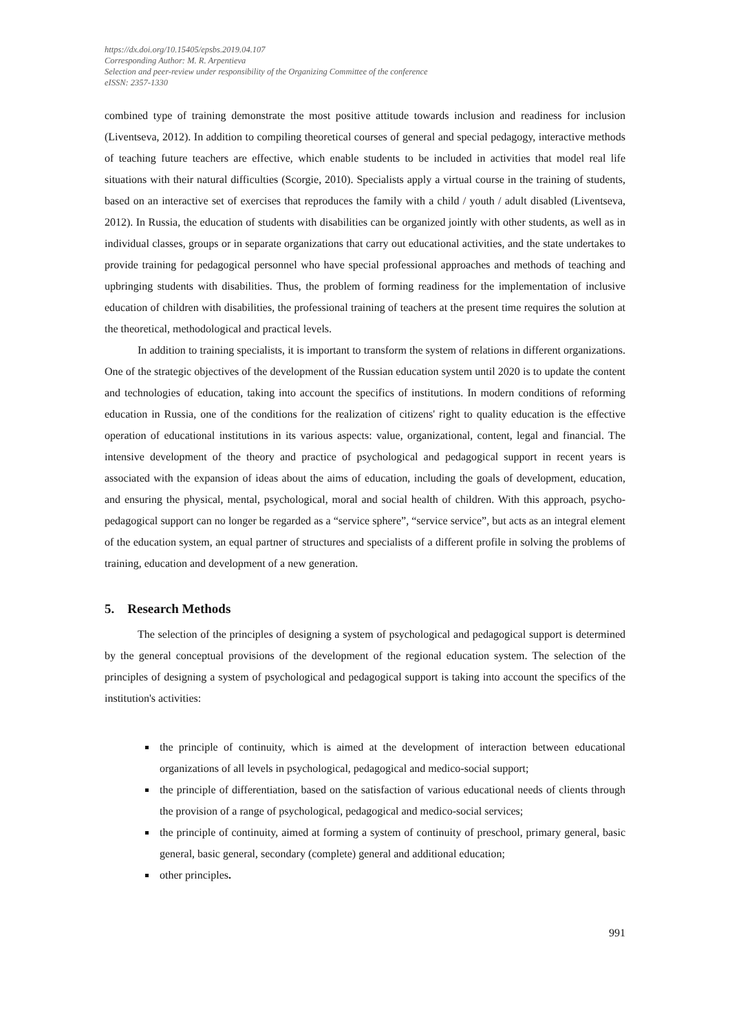https://dx.doi.org/10.15405/epsbs.2019.04.107
Corresponding Author: M. R. Arpentieva
Selection and peer-review under responsibility of the Organizing Committee of the conference
eISSN: 2357-1330
combined type of training demonstrate the most positive attitude towards inclusion and readiness for inclusion (Liventseva, 2012). In addition to compiling theoretical courses of general and special pedagogy, interactive methods of teaching future teachers are effective, which enable students to be included in activities that model real life situations with their natural difficulties (Scorgie, 2010). Specialists apply a virtual course in the training of students, based on an interactive set of exercises that reproduces the family with a child / youth / adult disabled (Liventseva, 2012). In Russia, the education of students with disabilities can be organized jointly with other students, as well as in individual classes, groups or in separate organizations that carry out educational activities, and the state undertakes to provide training for pedagogical personnel who have special professional approaches and methods of teaching and upbringing students with disabilities. Thus, the problem of forming readiness for the implementation of inclusive education of children with disabilities, the professional training of teachers at the present time requires the solution at the theoretical, methodological and practical levels.
In addition to training specialists, it is important to transform the system of relations in different organizations. One of the strategic objectives of the development of the Russian education system until 2020 is to update the content and technologies of education, taking into account the specifics of institutions. In modern conditions of reforming education in Russia, one of the conditions for the realization of citizens' right to quality education is the effective operation of educational institutions in its various aspects: value, organizational, content, legal and financial. The intensive development of the theory and practice of psychological and pedagogical support in recent years is associated with the expansion of ideas about the aims of education, including the goals of development, education, and ensuring the physical, mental, psychological, moral and social health of children. With this approach, psycho-pedagogical support can no longer be regarded as a “service sphere”, “service service”, but acts as an integral element of the education system, an equal partner of structures and specialists of a different profile in solving the problems of training, education and development of a new generation.
5. Research Methods
The selection of the principles of designing a system of psychological and pedagogical support is determined by the general conceptual provisions of the development of the regional education system. The selection of the principles of designing a system of psychological and pedagogical support is taking into account the specifics of the institution's activities:
the principle of continuity, which is aimed at the development of interaction between educational organizations of all levels in psychological, pedagogical and medico-social support;
the principle of differentiation, based on the satisfaction of various educational needs of clients through the provision of a range of psychological, pedagogical and medico-social services;
the principle of continuity, aimed at forming a system of continuity of preschool, primary general, basic general, basic general, secondary (complete) general and additional education;
other principles.
991